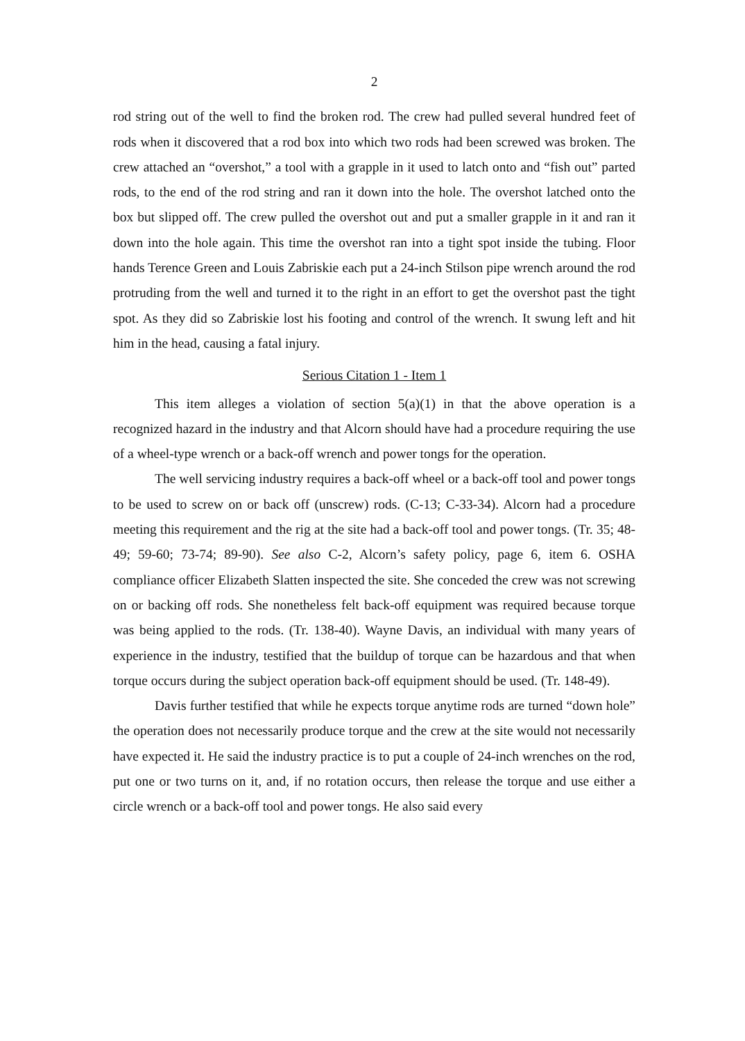2
rod string out of the well to find the broken rod. The crew had pulled several hundred feet of rods when it discovered that a rod box into which two rods had been screwed was broken. The crew attached an “overshot,” a tool with a grapple in it used to latch onto and “fish out” parted rods, to the end of the rod string and ran it down into the hole. The overshot latched onto the box but slipped off. The crew pulled the overshot out and put a smaller grapple in it and ran it down into the hole again. This time the overshot ran into a tight spot inside the tubing. Floor hands Terence Green and Louis Zabriskie each put a 24-inch Stilson pipe wrench around the rod protruding from the well and turned it to the right in an effort to get the overshot past the tight spot. As they did so Zabriskie lost his footing and control of the wrench. It swung left and hit him in the head, causing a fatal injury.
Serious Citation 1 - Item 1
This item alleges a violation of section 5(a)(1) in that the above operation is a recognized hazard in the industry and that Alcorn should have had a procedure requiring the use of a wheel-type wrench or a back-off wrench and power tongs for the operation.
The well servicing industry requires a back-off wheel or a back-off tool and power tongs to be used to screw on or back off (unscrew) rods. (C-13; C-33-34). Alcorn had a procedure meeting this requirement and the rig at the site had a back-off tool and power tongs. (Tr. 35; 48-49; 59-60; 73-74; 89-90). See also C-2, Alcorn’s safety policy, page 6, item 6. OSHA compliance officer Elizabeth Slatten inspected the site. She conceded the crew was not screwing on or backing off rods. She nonetheless felt back-off equipment was required because torque was being applied to the rods. (Tr. 138-40). Wayne Davis, an individual with many years of experience in the industry, testified that the buildup of torque can be hazardous and that when torque occurs during the subject operation back-off equipment should be used. (Tr. 148-49).
Davis further testified that while he expects torque anytime rods are turned “down hole” the operation does not necessarily produce torque and the crew at the site would not necessarily have expected it. He said the industry practice is to put a couple of 24-inch wrenches on the rod, put one or two turns on it, and, if no rotation occurs, then release the torque and use either a circle wrench or a back-off tool and power tongs. He also said every